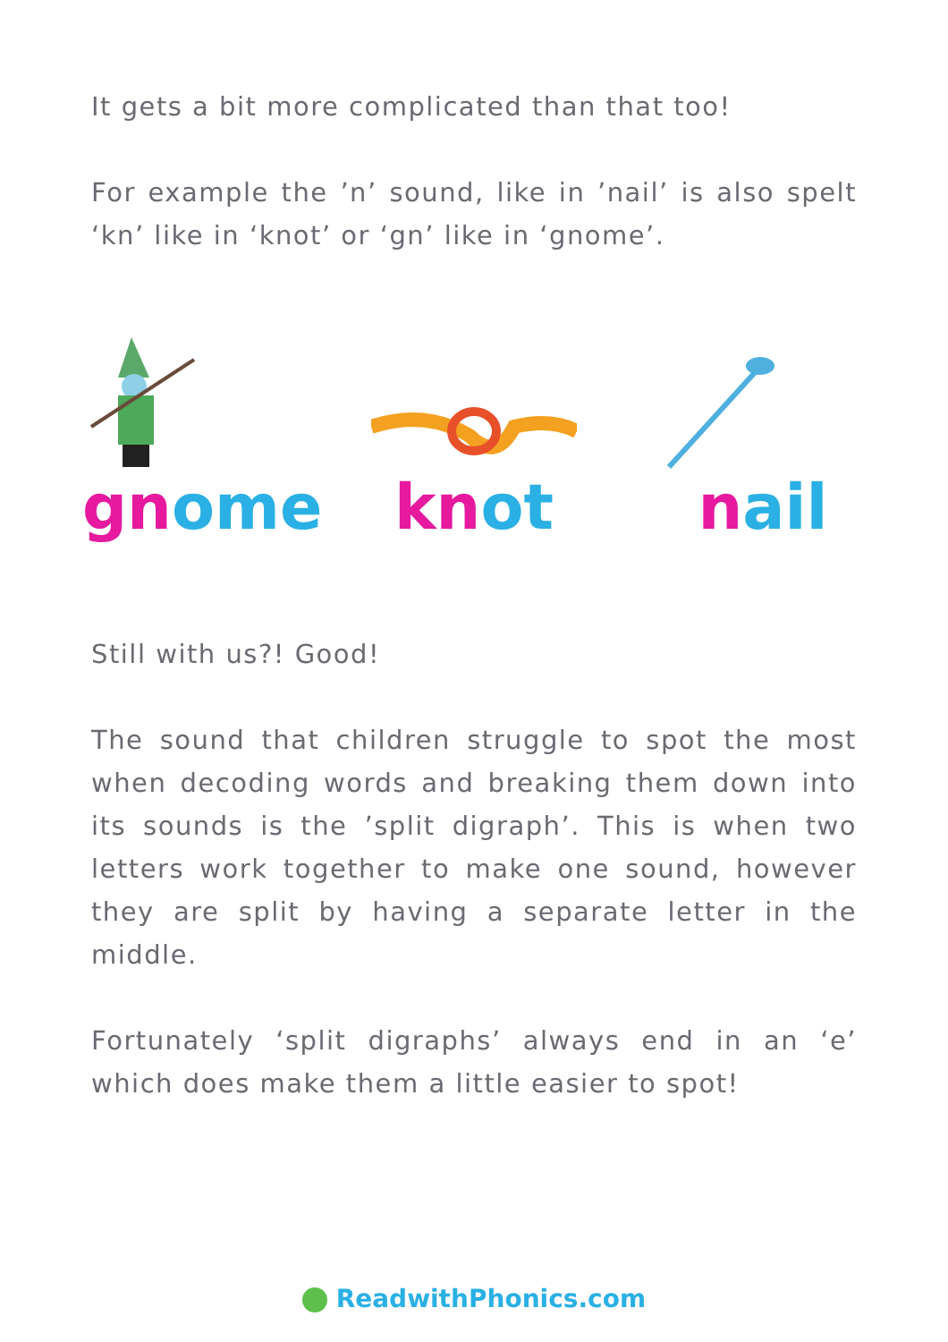It gets a bit more complicated than that too!
For example the ’n’ sound, like in ’nail’ is also spelt ‘kn’ like in ‘knot’ or ‘gn’ like in ‘gnome’.
gn ome kn ot nail
Still with us?! Good!
The sound that children struggle to spot the most when decoding words and breaking them down into its sounds is the ’split digraph’. This is when two letters work together to make one sound, however they are split by having a separate letter in the middle.
Fortunately ‘split digraphs’ always end in an ‘e’ which does make them a little easier to spot!
ReadwithPhonics.com